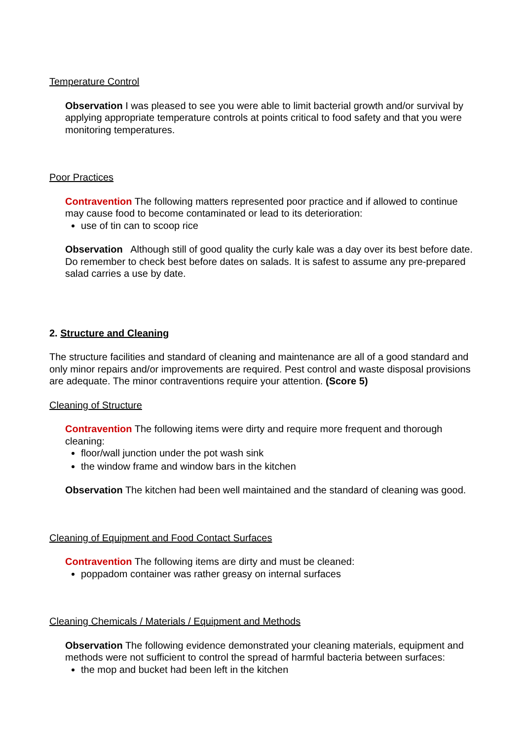Temperature Control
Observation I was pleased to see you were able to limit bacterial growth and/or survival by applying appropriate temperature controls at points critical to food safety and that you were monitoring temperatures.
Poor Practices
Contravention The following matters represented poor practice and if allowed to continue may cause food to become contaminated or lead to its deterioration:
use of tin can to scoop rice
Observation Although still of good quality the curly kale was a day over its best before date. Do remember to check best before dates on salads. It is safest to assume any pre-prepared salad carries a use by date.
2. Structure and Cleaning
The structure facilities and standard of cleaning and maintenance are all of a good standard and only minor repairs and/or improvements are required. Pest control and waste disposal provisions are adequate. The minor contraventions require your attention. (Score 5)
Cleaning of Structure
Contravention The following items were dirty and require more frequent and thorough cleaning:
floor/wall junction under the pot wash sink
the window frame and window bars in the kitchen
Observation The kitchen had been well maintained and the standard of cleaning was good.
Cleaning of Equipment and Food Contact Surfaces
Contravention The following items are dirty and must be cleaned:
poppadom container was rather greasy on internal surfaces
Cleaning Chemicals / Materials / Equipment and Methods
Observation The following evidence demonstrated your cleaning materials, equipment and methods were not sufficient to control the spread of harmful bacteria between surfaces:
the mop and bucket had been left in the kitchen